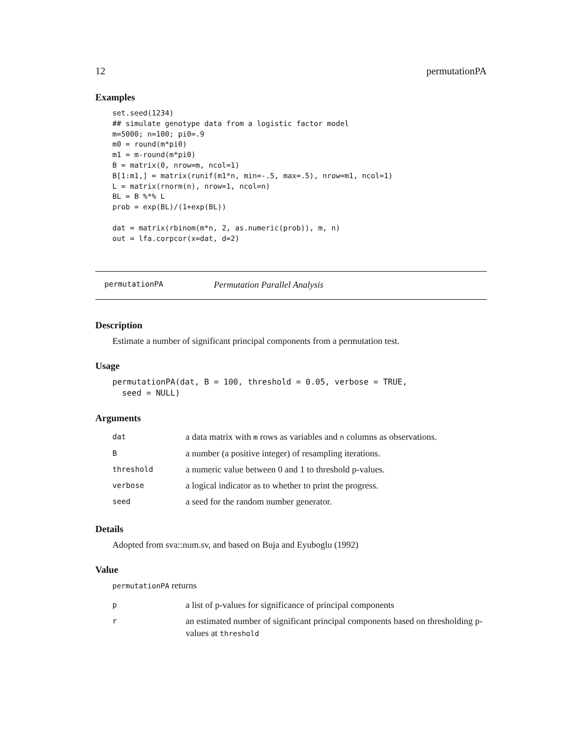12 permutationPA
Examples
set.seed(1234)
## simulate genotype data from a logistic factor model
m=5000; n=100; pi0=.9
m0 = round(m*pi0)
m1 = m-round(m*pi0)
B = matrix(0, nrow=m, ncol=1)
B[1:m1,] = matrix(runif(m1*n, min=-.5, max=.5), nrow=m1, ncol=1)
L = matrix(rnorm(n), nrow=1, ncol=n)
BL = B %*% L
prob = exp(BL)/(1+exp(BL))

dat = matrix(rbinom(m*n, 2, as.numeric(prob)), m, n)
out = lfa.corpcor(x=dat, d=2)
permutationPA Permutation Parallel Analysis
Description
Estimate a number of significant principal components from a permutation test.
Usage
permutationPA(dat, B = 100, threshold = 0.05, verbose = TRUE,
  seed = NULL)
Arguments
| dat | a data matrix with m rows as variables and n columns as observations. |
| B | a number (a positive integer) of resampling iterations. |
| threshold | a numeric value between 0 and 1 to threshold p-values. |
| verbose | a logical indicator as to whether to print the progress. |
| seed | a seed for the random number generator. |
Details
Adopted from sva::num.sv, and based on Buja and Eyuboglu (1992)
Value
permutationPA returns
| p | a list of p-values for significance of principal components |
| r | an estimated number of significant principal components based on thresholding p-values at threshold |